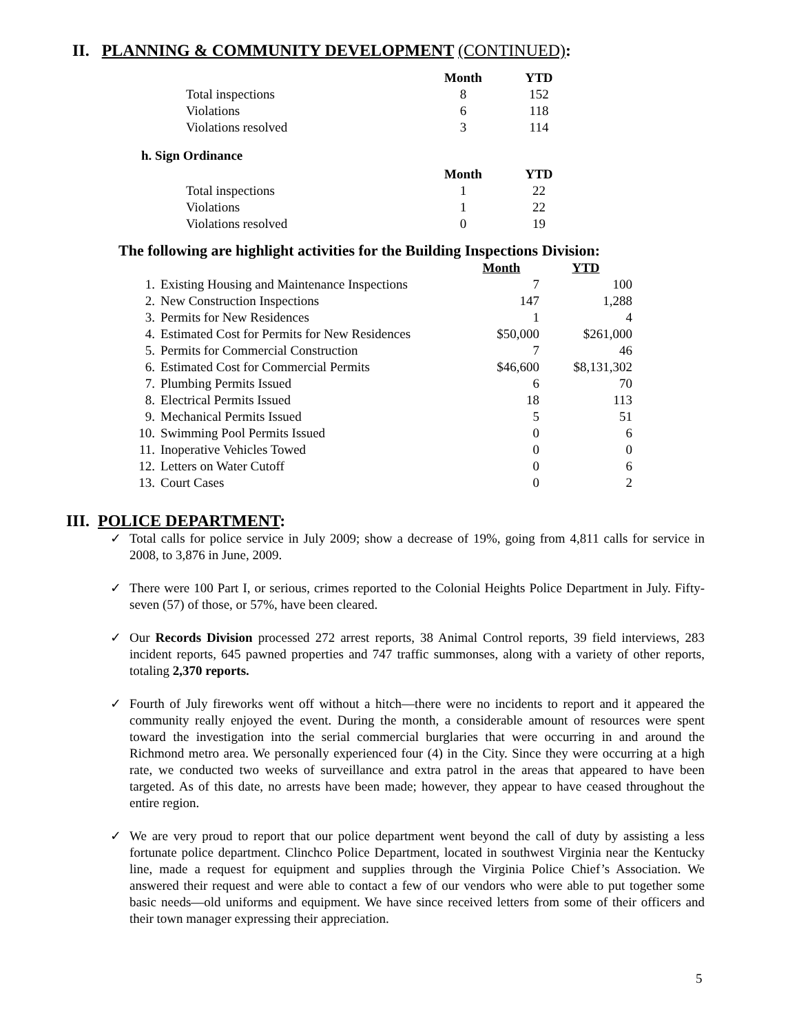II. PLANNING & COMMUNITY DEVELOPMENT (CONTINUED):
| | Month | YTD |
| Total inspections | 8 | 152 |
| Violations | 6 | 118 |
| Violations resolved | 3 | 114 |
h. Sign Ordinance
| | Month | YTD |
| Total inspections | 1 | 22 |
| Violations | 1 | 22 |
| Violations resolved | 0 | 19 |
The following are highlight activities for the Building Inspections Division:
| | | Month | YTD |
| 1. | Existing Housing and Maintenance Inspections | 7 | 100 |
| 2. | New Construction Inspections | 147 | 1,288 |
| 3. | Permits for New Residences | 1 | 4 |
| 4. | Estimated Cost for Permits for New Residences | $50,000 | $261,000 |
| 5. | Permits for Commercial Construction | 7 | 46 |
| 6. | Estimated Cost for Commercial Permits | $46,600 | $8,131,302 |
| 7. | Plumbing Permits Issued | 6 | 70 |
| 8. | Electrical Permits Issued | 18 | 113 |
| 9. | Mechanical Permits Issued | 5 | 51 |
| 10. | Swimming Pool Permits Issued | 0 | 6 |
| 11. | Inoperative Vehicles Towed | 0 | 0 |
| 12. | Letters on Water Cutoff | 0 | 6 |
| 13. | Court Cases | 0 | 2 |
III. POLICE DEPARTMENT:
✓ Total calls for police service in July 2009; show a decrease of 19%, going from 4,811 calls for service in 2008, to 3,876 in June, 2009.
✓ There were 100 Part I, or serious, crimes reported to the Colonial Heights Police Department in July. Fifty-seven (57) of those, or 57%, have been cleared.
✓ Our Records Division processed 272 arrest reports, 38 Animal Control reports, 39 field interviews, 283 incident reports, 645 pawned properties and 747 traffic summonses, along with a variety of other reports, totaling 2,370 reports.
✓ Fourth of July fireworks went off without a hitch—there were no incidents to report and it appeared the community really enjoyed the event. During the month, a considerable amount of resources were spent toward the investigation into the serial commercial burglaries that were occurring in and around the Richmond metro area. We personally experienced four (4) in the City. Since they were occurring at a high rate, we conducted two weeks of surveillance and extra patrol in the areas that appeared to have been targeted. As of this date, no arrests have been made; however, they appear to have ceased throughout the entire region.
✓ We are very proud to report that our police department went beyond the call of duty by assisting a less fortunate police department. Clinchco Police Department, located in southwest Virginia near the Kentucky line, made a request for equipment and supplies through the Virginia Police Chief’s Association. We answered their request and were able to contact a few of our vendors who were able to put together some basic needs—old uniforms and equipment. We have since received letters from some of their officers and their town manager expressing their appreciation.
5